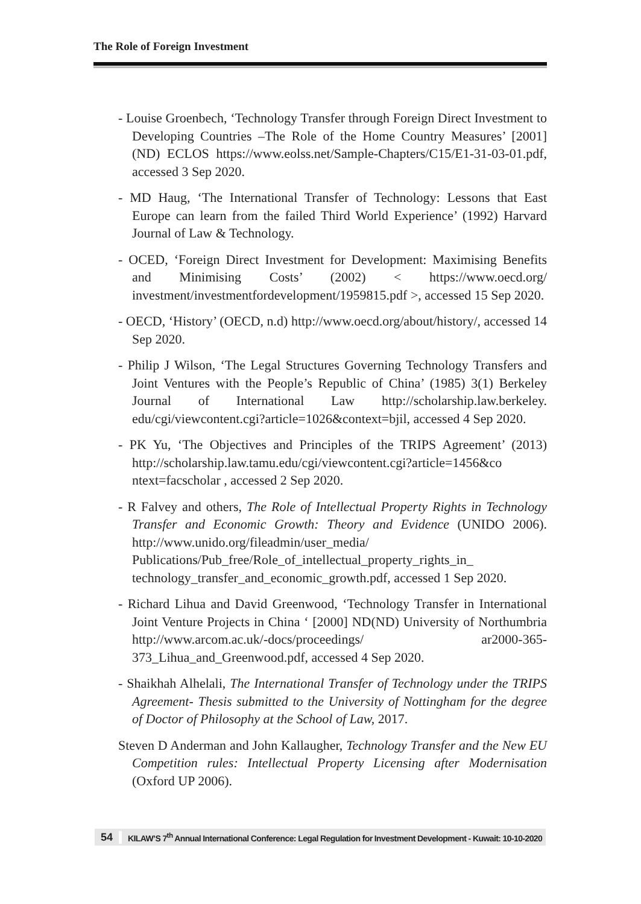The Role of Foreign Investment
- Louise Groenbech, ‘Technology Transfer through Foreign Direct Investment to Developing Countries –The Role of the Home Country Measures’ [2001] (ND) ECLOS https://www.eolss.net/Sample-Chapters/C15/E1-31-03-01.pdf, accessed 3 Sep 2020.
- MD Haug, ‘The International Transfer of Technology: Lessons that East Europe can learn from the failed Third World Experience’ (1992) Harvard Journal of Law & Technology.
- OCED, ‘Foreign Direct Investment for Development: Maximising Benefits and Minimising Costs’ (2002) < https://www.oecd.org/ investment/investmentfordevelopment/1959815.pdf >, accessed 15 Sep 2020.
- OECD, ‘History’ (OECD, n.d) http://www.oecd.org/about/history/, accessed 14 Sep 2020.
- Philip J Wilson, ‘The Legal Structures Governing Technology Transfers and Joint Ventures with the People’s Republic of China’ (1985) 3(1) Berkeley Journal of International Law http://scholarship.law.berkeley. edu/cgi/viewcontent.cgi?article=1026&context=bjil, accessed 4 Sep 2020.
- PK Yu, ‘The Objectives and Principles of the TRIPS Agreement’ (2013) http://scholarship.law.tamu.edu/cgi/viewcontent.cgi?article=1456&co ntext=facscholar , accessed 2 Sep 2020.
- R Falvey and others, The Role of Intellectual Property Rights in Technology Transfer and Economic Growth: Theory and Evidence (UNIDO 2006). http://www.unido.org/fileadmin/user_media/ Publications/Pub_free/Role_of_intellectual_property_rights_in_ technology_transfer_and_economic_growth.pdf, accessed 1 Sep 2020.
- Richard Lihua and David Greenwood, ‘Technology Transfer in International Joint Venture Projects in China ‘ [2000] ND(ND) University of Northumbria http://www.arcom.ac.uk/-docs/proceedings/ ar2000-365-373_Lihua_and_Greenwood.pdf, accessed 4 Sep 2020.
- Shaikhah Alhelali, The International Transfer of Technology under the TRIPS Agreement- Thesis submitted to the University of Nottingham for the degree of Doctor of Philosophy at the School of Law, 2017.
Steven D Anderman and John Kallaugher, Technology Transfer and the New EU Competition rules: Intellectual Property Licensing after Modernisation (Oxford UP 2006).
54
KILAW’S 7<sup>th</sup> Annual International Conference: Legal Regulation for Investment Development - Kuwait: 10-10-2020